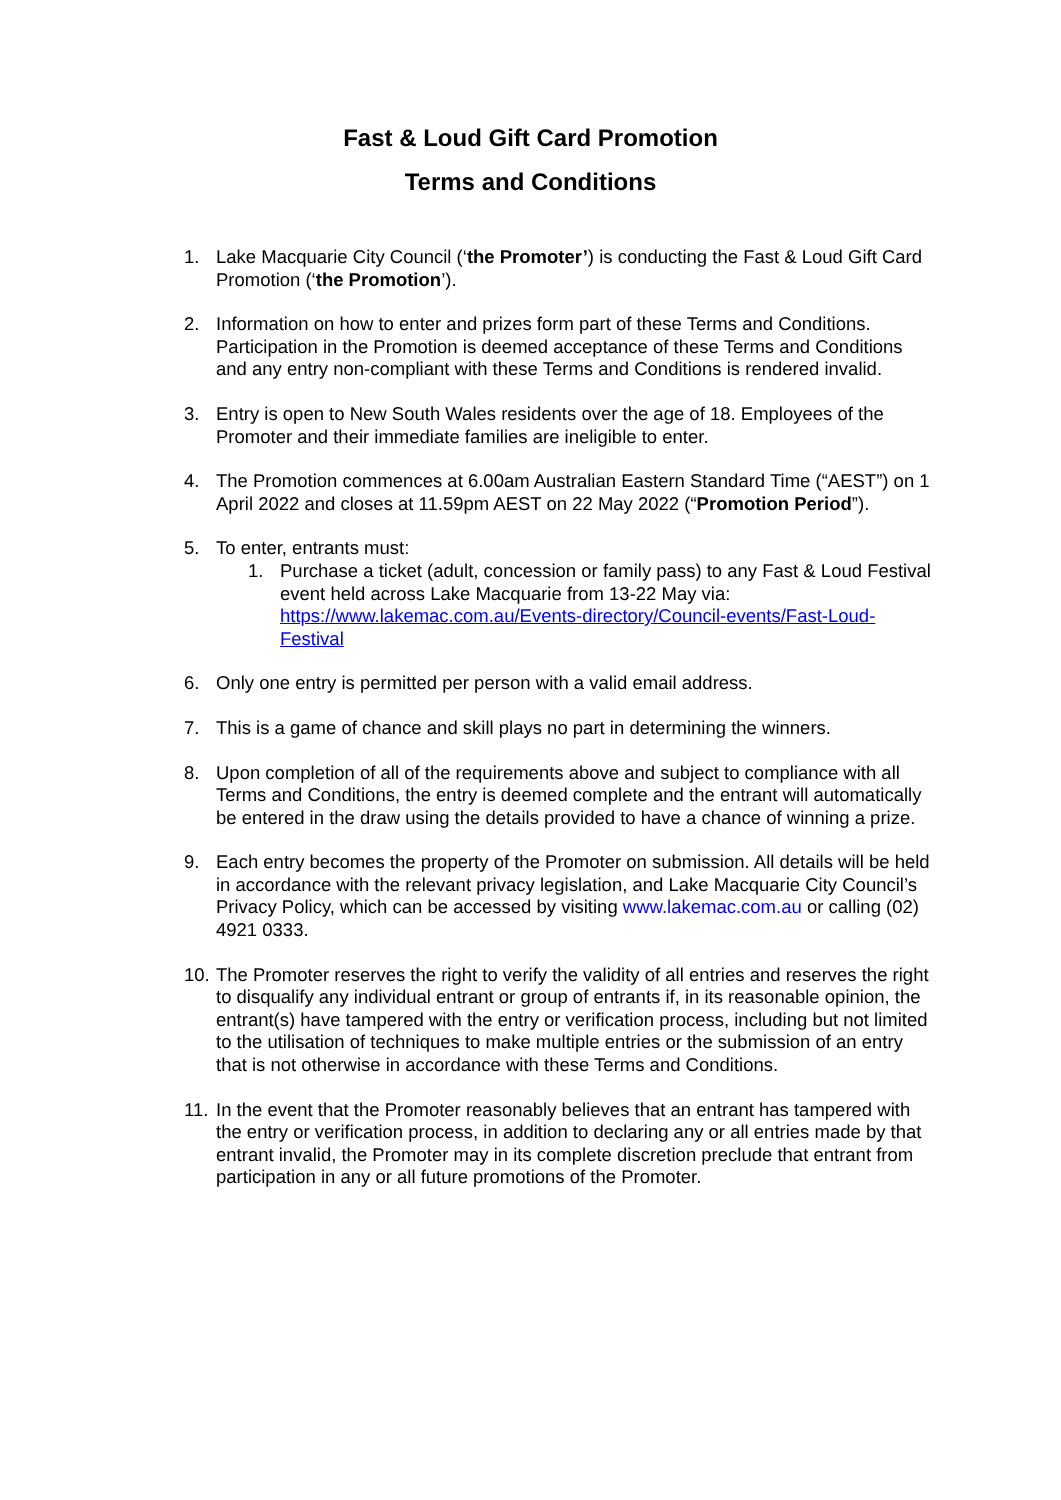Fast & Loud Gift Card Promotion
Terms and Conditions
1. Lake Macquarie City Council (‘the Promoter’) is conducting the Fast & Loud Gift Card Promotion (‘the Promotion’).
2. Information on how to enter and prizes form part of these Terms and Conditions. Participation in the Promotion is deemed acceptance of these Terms and Conditions and any entry non-compliant with these Terms and Conditions is rendered invalid.
3. Entry is open to New South Wales residents over the age of 18. Employees of the Promoter and their immediate families are ineligible to enter.
4. The Promotion commences at 6.00am Australian Eastern Standard Time (“AEST”) on 1 April 2022 and closes at 11.59pm AEST on 22 May 2022 (“Promotion Period”).
5. To enter, entrants must:
1. Purchase a ticket (adult, concession or family pass) to any Fast & Loud Festival event held across Lake Macquarie from 13-22 May via: https://www.lakemac.com.au/Events-directory/Council-events/Fast-Loud-Festival
6. Only one entry is permitted per person with a valid email address.
7. This is a game of chance and skill plays no part in determining the winners.
8. Upon completion of all of the requirements above and subject to compliance with all Terms and Conditions, the entry is deemed complete and the entrant will automatically be entered in the draw using the details provided to have a chance of winning a prize.
9. Each entry becomes the property of the Promoter on submission. All details will be held in accordance with the relevant privacy legislation, and Lake Macquarie City Council’s Privacy Policy, which can be accessed by visiting www.lakemac.com.au or calling (02) 4921 0333.
10.
The Promoter reserves the right to verify the validity of all entries and reserves the right to disqualify any individual entrant or group of entrants if, in its reasonable opinion, the entrant(s) have tampered with the entry or verification process, including but not limited to the utilisation of techniques to make multiple entries or the submission of an entry that is not otherwise in accordance with these Terms and Conditions.
11.
In the event that the Promoter reasonably believes that an entrant has tampered with the entry or verification process, in addition to declaring any or all entries made by that entrant invalid, the Promoter may in its complete discretion preclude that entrant from participation in any or all future promotions of the Promoter.